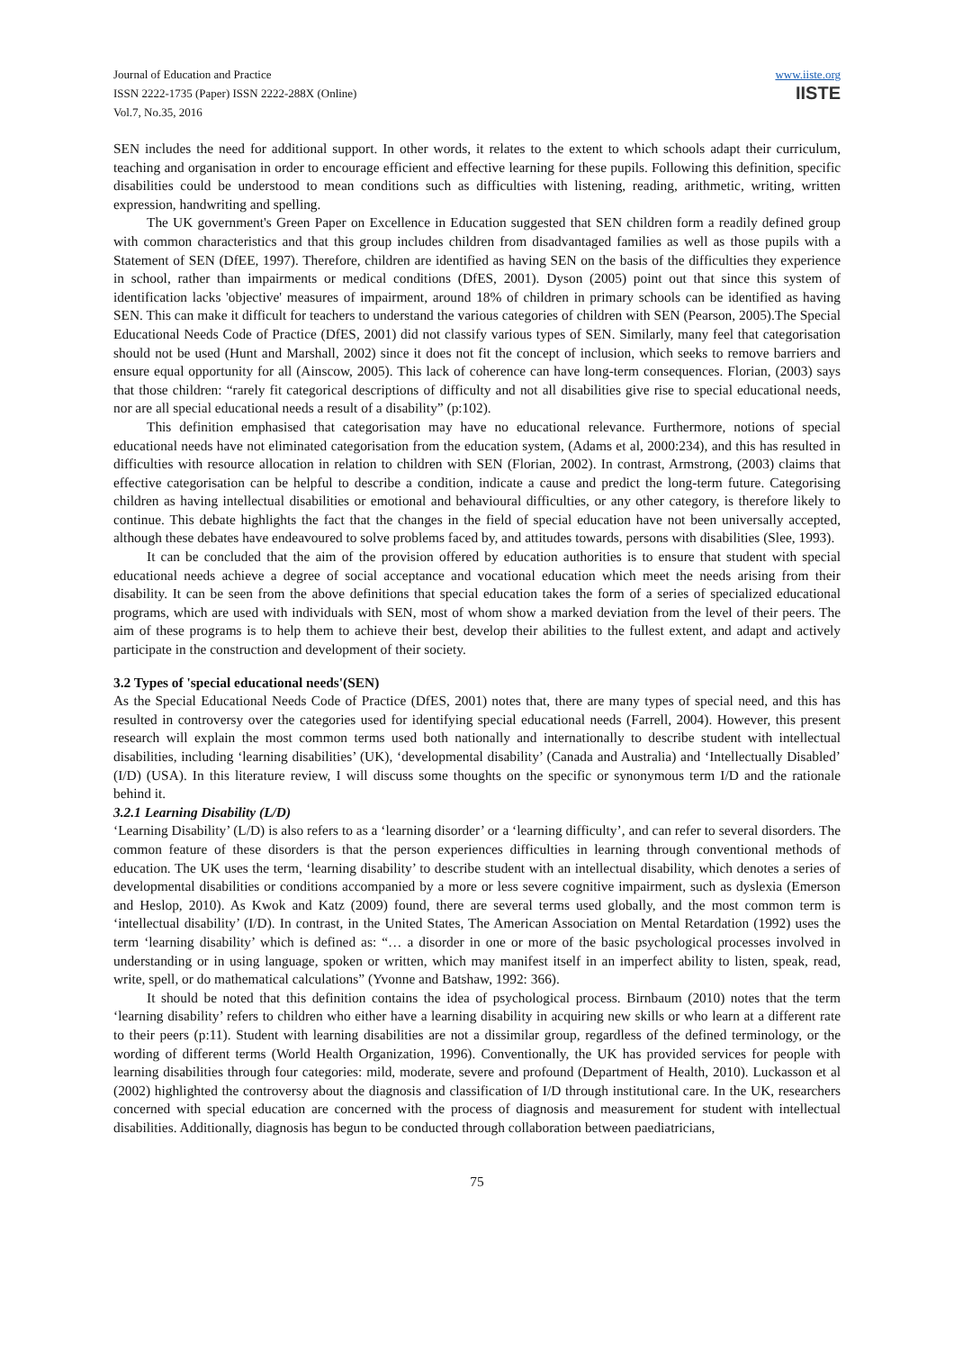Journal of Education and Practice
ISSN 2222-1735 (Paper) ISSN 2222-288X (Online)
Vol.7, No.35, 2016
www.iiste.org
IISTE
SEN includes the need for additional support. In other words, it relates to the extent to which schools adapt their curriculum, teaching and organisation in order to encourage efficient and effective learning for these pupils. Following this definition, specific disabilities could be understood to mean conditions such as difficulties with listening, reading, arithmetic, writing, written expression, handwriting and spelling.
The UK government's Green Paper on Excellence in Education suggested that SEN children form a readily defined group with common characteristics and that this group includes children from disadvantaged families as well as those pupils with a Statement of SEN (DfEE, 1997). Therefore, children are identified as having SEN on the basis of the difficulties they experience in school, rather than impairments or medical conditions (DfES, 2001). Dyson (2005) point out that since this system of identification lacks 'objective' measures of impairment, around 18% of children in primary schools can be identified as having SEN. This can make it difficult for teachers to understand the various categories of children with SEN (Pearson, 2005).The Special Educational Needs Code of Practice (DfES, 2001) did not classify various types of SEN. Similarly, many feel that categorisation should not be used (Hunt and Marshall, 2002) since it does not fit the concept of inclusion, which seeks to remove barriers and ensure equal opportunity for all (Ainscow, 2005). This lack of coherence can have long-term consequences. Florian, (2003) says that those children: “rarely fit categorical descriptions of difficulty and not all disabilities give rise to special educational needs, nor are all special educational needs a result of a disability” (p:102).
This definition emphasised that categorisation may have no educational relevance. Furthermore, notions of special educational needs have not eliminated categorisation from the education system, (Adams et al, 2000:234), and this has resulted in difficulties with resource allocation in relation to children with SEN (Florian, 2002). In contrast, Armstrong, (2003) claims that effective categorisation can be helpful to describe a condition, indicate a cause and predict the long-term future. Categorising children as having intellectual disabilities or emotional and behavioural difficulties, or any other category, is therefore likely to continue. This debate highlights the fact that the changes in the field of special education have not been universally accepted, although these debates have endeavoured to solve problems faced by, and attitudes towards, persons with disabilities (Slee, 1993).
It can be concluded that the aim of the provision offered by education authorities is to ensure that student with special educational needs achieve a degree of social acceptance and vocational education which meet the needs arising from their disability. It can be seen from the above definitions that special education takes the form of a series of specialized educational programs, which are used with individuals with SEN, most of whom show a marked deviation from the level of their peers. The aim of these programs is to help them to achieve their best, develop their abilities to the fullest extent, and adapt and actively participate in the construction and development of their society.
3.2 Types of 'special educational needs'(SEN)
As the Special Educational Needs Code of Practice (DfES, 2001) notes that, there are many types of special need, and this has resulted in controversy over the categories used for identifying special educational needs (Farrell, 2004). However, this present research will explain the most common terms used both nationally and internationally to describe student with intellectual disabilities, including ‘learning disabilities’ (UK), ‘developmental disability’ (Canada and Australia) and ‘Intellectually Disabled’ (I/D) (USA). In this literature review, I will discuss some thoughts on the specific or synonymous term I/D and the rationale behind it.
3.2.1 Learning Disability (L/D)
‘Learning Disability’ (L/D) is also refers to as a ‘learning disorder’ or a ‘learning difficulty’, and can refer to several disorders. The common feature of these disorders is that the person experiences difficulties in learning through conventional methods of education. The UK uses the term, ‘learning disability’ to describe student with an intellectual disability, which denotes a series of developmental disabilities or conditions accompanied by a more or less severe cognitive impairment, such as dyslexia (Emerson and Heslop, 2010). As Kwok and Katz (2009) found, there are several terms used globally, and the most common term is ‘intellectual disability’ (I/D). In contrast, in the United States, The American Association on Mental Retardation (1992) uses the term ‘learning disability’ which is defined as: “… a disorder in one or more of the basic psychological processes involved in understanding or in using language, spoken or written, which may manifest itself in an imperfect ability to listen, speak, read, write, spell, or do mathematical calculations” (Yvonne and Batshaw, 1992: 366).
It should be noted that this definition contains the idea of psychological process. Birnbaum (2010) notes that the term ‘learning disability’ refers to children who either have a learning disability in acquiring new skills or who learn at a different rate to their peers (p:11). Student with learning disabilities are not a dissimilar group, regardless of the defined terminology, or the wording of different terms (World Health Organization, 1996). Conventionally, the UK has provided services for people with learning disabilities through four categories: mild, moderate, severe and profound (Department of Health, 2010). Luckasson et al (2002) highlighted the controversy about the diagnosis and classification of I/D through institutional care. In the UK, researchers concerned with special education are concerned with the process of diagnosis and measurement for student with intellectual disabilities. Additionally, diagnosis has begun to be conducted through collaboration between paediatricians,
75